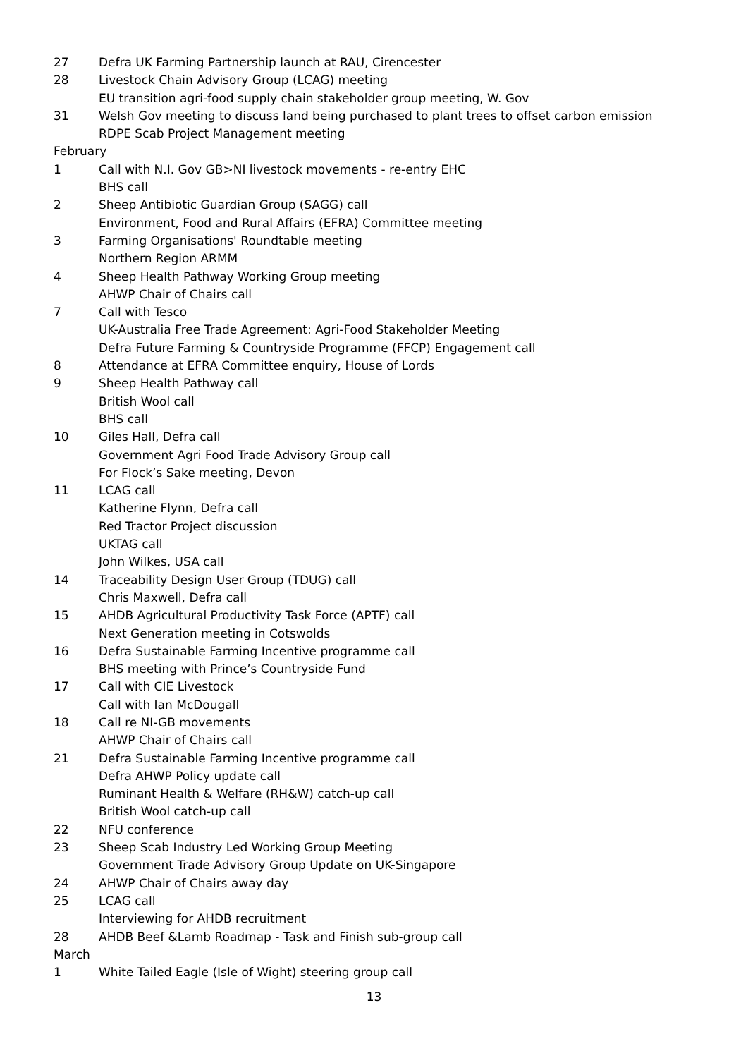27 Defra UK Farming Partnership launch at RAU, Cirencester
28 Livestock Chain Advisory Group (LCAG) meeting
EU transition agri-food supply chain stakeholder group meeting, W. Gov
31 Welsh Gov meeting to discuss land being purchased to plant trees to offset carbon emission
RDPE Scab Project Management meeting
February
1 Call with N.I. Gov GB>NI livestock movements - re-entry EHC
BHS call
2 Sheep Antibiotic Guardian Group (SAGG) call
Environment, Food and Rural Affairs (EFRA) Committee meeting
3 Farming Organisations' Roundtable meeting
Northern Region ARMM
4 Sheep Health Pathway Working Group meeting
AHWP Chair of Chairs call
7 Call with Tesco
UK-Australia Free Trade Agreement: Agri-Food Stakeholder Meeting
Defra Future Farming & Countryside Programme (FFCP) Engagement call
8 Attendance at EFRA Committee enquiry, House of Lords
9 Sheep Health Pathway call
British Wool call
BHS call
10 Giles Hall, Defra call
Government Agri Food Trade Advisory Group call
For Flock’s Sake meeting, Devon
11 LCAG call
Katherine Flynn, Defra call
Red Tractor Project discussion
UKTAG call
John Wilkes, USA call
14 Traceability Design User Group (TDUG) call
Chris Maxwell, Defra call
15 AHDB Agricultural Productivity Task Force (APTF) call
Next Generation meeting in Cotswolds
16 Defra Sustainable Farming Incentive programme call
BHS meeting with Prince’s Countryside Fund
17 Call with CIE Livestock
Call with Ian McDougall
18 Call re NI-GB movements
AHWP Chair of Chairs call
21 Defra Sustainable Farming Incentive programme call
Defra AHWP Policy update call
Ruminant Health & Welfare (RH&W) catch-up call
British Wool catch-up call
22 NFU conference
23 Sheep Scab Industry Led Working Group Meeting
Government Trade Advisory Group Update on UK-Singapore
24 AHWP Chair of Chairs away day
25 LCAG call
Interviewing for AHDB recruitment
28 AHDB Beef &Lamb Roadmap - Task and Finish sub-group call
March
1 White Tailed Eagle (Isle of Wight) steering group call
13